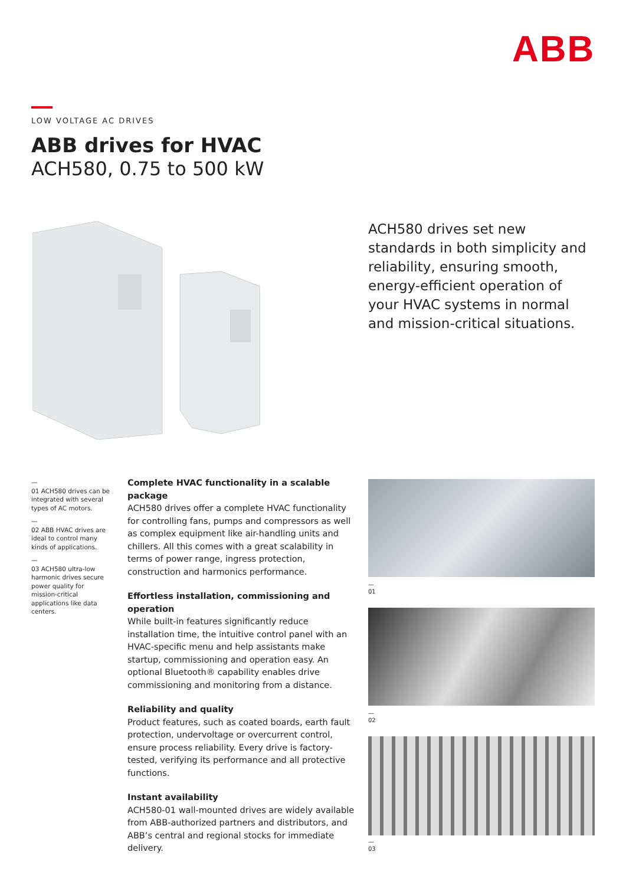ABB
LOW VOLTAGE AC DRIVES
ABB drives for HVAC
ACH580, 0.75 to 500 kW
ACH580 drives set new standards in both simplicity and reliability, ensuring smooth, energy-efficient operation of your HVAC systems in normal and mission-critical situations.
—
01 ACH580 drives can be integrated with several types of AC motors.
—
02 ABB HVAC drives are ideal to control many kinds of applications.
—
03 ACH580 ultra-low harmonic drives secure power quality for mission-critical applications like data centers.
Complete HVAC functionality in a scalable package
ACH580 drives offer a complete HVAC functionality for controlling fans, pumps and compressors as well as complex equipment like air-handling units and chillers. All this comes with a great scalability in terms of power range, ingress protection, construction and harmonics performance.
Effortless installation, commissioning and operation
While built-in features significantly reduce installation time, the intuitive control panel with an HVAC-specific menu and help assistants make startup, commissioning and operation easy. An optional Bluetooth® capability enables drive commissioning and monitoring from a distance.
Reliability and quality
Product features, such as coated boards, earth fault protection, undervoltage or overcurrent control, ensure process reliability. Every drive is factory-tested, verifying its performance and all protective functions.
Instant availability
ACH580-01 wall-mounted drives are widely available from ABB-authorized partners and distributors, and ABB’s central and regional stocks for immediate delivery.
—
01
—
02
—
03